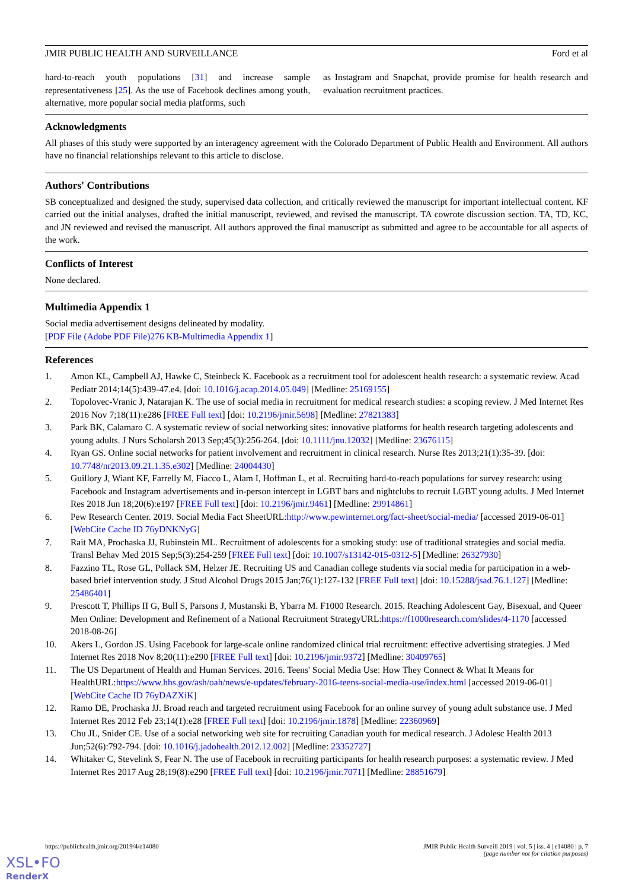JMIR PUBLIC HEALTH AND SURVEILLANCE Ford et al
hard-to-reach youth populations [31] and increase sample representativeness [25]. As the use of Facebook declines among youth, alternative, more popular social media platforms, such
as Instagram and Snapchat, provide promise for health research and evaluation recruitment practices.
Acknowledgments
All phases of this study were supported by an interagency agreement with the Colorado Department of Public Health and Environment. All authors have no financial relationships relevant to this article to disclose.
Authors' Contributions
SB conceptualized and designed the study, supervised data collection, and critically reviewed the manuscript for important intellectual content. KF carried out the initial analyses, drafted the initial manuscript, reviewed, and revised the manuscript. TA cowrote discussion section. TA, TD, KC, and JN reviewed and revised the manuscript. All authors approved the final manuscript as submitted and agree to be accountable for all aspects of the work.
Conflicts of Interest
None declared.
Multimedia Appendix 1
Social media advertisement designs delineated by modality.
[PDF File (Adobe PDF File)276 KB-Multimedia Appendix 1]
References
1. Amon KL, Campbell AJ, Hawke C, Steinbeck K. Facebook as a recruitment tool for adolescent health research: a systematic review. Acad Pediatr 2014;14(5):439-47.e4. [doi: 10.1016/j.acap.2014.05.049] [Medline: 25169155]
2. Topolovec-Vranic J, Natarajan K. The use of social media in recruitment for medical research studies: a scoping review. J Med Internet Res 2016 Nov 7;18(11):e286 [FREE Full text] [doi: 10.2196/jmir.5698] [Medline: 27821383]
3. Park BK, Calamaro C. A systematic review of social networking sites: innovative platforms for health research targeting adolescents and young adults. J Nurs Scholarsh 2013 Sep;45(3):256-264. [doi: 10.1111/jnu.12032] [Medline: 23676115]
4. Ryan GS. Online social networks for patient involvement and recruitment in clinical research. Nurse Res 2013;21(1):35-39. [doi: 10.7748/nr2013.09.21.1.35.e302] [Medline: 24004430]
5. Guillory J, Wiant KF, Farrelly M, Fiacco L, Alam I, Hoffman L, et al. Recruiting hard-to-reach populations for survey research: using Facebook and Instagram advertisements and in-person intercept in LGBT bars and nightclubs to recruit LGBT young adults. J Med Internet Res 2018 Jun 18;20(6):e197 [FREE Full text] [doi: 10.2196/jmir.9461] [Medline: 29914861]
6. Pew Research Center. 2019. Social Media Fact SheetURL:http://www.pewinternet.org/fact-sheet/social-media/ [accessed 2019-06-01] [WebCite Cache ID 76yDNKNyG]
7. Rait MA, Prochaska JJ, Rubinstein ML. Recruitment of adolescents for a smoking study: use of traditional strategies and social media. Transl Behav Med 2015 Sep;5(3):254-259 [FREE Full text] [doi: 10.1007/s13142-015-0312-5] [Medline: 26327930]
8. Fazzino TL, Rose GL, Pollack SM, Helzer JE. Recruiting US and Canadian college students via social media for participation in a web-based brief intervention study. J Stud Alcohol Drugs 2015 Jan;76(1):127-132 [FREE Full text] [doi: 10.15288/jsad.76.1.127] [Medline: 25486401]
9. Prescott T, Phillips II G, Bull S, Parsons J, Mustanski B, Ybarra M. F1000 Research. 2015. Reaching Adolescent Gay, Bisexual, and Queer Men Online: Development and Refinement of a National Recruitment StrategyURL:https://f1000research.com/slides/4-1170 [accessed 2018-08-26]
10. Akers L, Gordon JS. Using Facebook for large-scale online randomized clinical trial recruitment: effective advertising strategies. J Med Internet Res 2018 Nov 8;20(11):e290 [FREE Full text] [doi: 10.2196/jmir.9372] [Medline: 30409765]
11. The US Department of Health and Human Services. 2016. Teens' Social Media Use: How They Connect & What It Means for HealthURL:https://www.hhs.gov/ash/oah/news/e-updates/february-2016-teens-social-media-use/index.html [accessed 2019-06-01] [WebCite Cache ID 76yDAZXiK]
12. Ramo DE, Prochaska JJ. Broad reach and targeted recruitment using Facebook for an online survey of young adult substance use. J Med Internet Res 2012 Feb 23;14(1):e28 [FREE Full text] [doi: 10.2196/jmir.1878] [Medline: 22360969]
13. Chu JL, Snider CE. Use of a social networking web site for recruiting Canadian youth for medical research. J Adolesc Health 2013 Jun;52(6):792-794. [doi: 10.1016/j.jadohealth.2012.12.002] [Medline: 23352727]
14. Whitaker C, Stevelink S, Fear N. The use of Facebook in recruiting participants for health research purposes: a systematic review. J Med Internet Res 2017 Aug 28;19(8):e290 [FREE Full text] [doi: 10.2196/jmir.7071] [Medline: 28851679]
https://publichealth.jmir.org/2019/4/e14080 JMIR Public Health Surveill 2019 | vol. 5 | iss. 4 | e14080 | p. 7
(page number not for citation purposes)
XSL•FO
RenderX